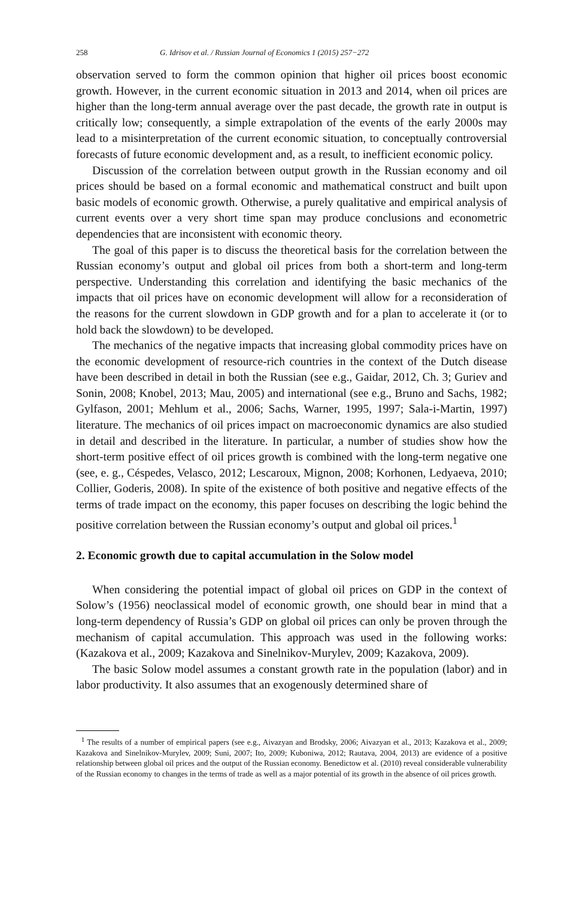258 G. Idrisov et al. / Russian Journal of Economics 1 (2015) 257−272
observation served to form the common opinion that higher oil prices boost economic growth. However, in the current economic situation in 2013 and 2014, when oil prices are higher than the long-term annual average over the past decade, the growth rate in output is critically low; consequently, a simple extrapolation of the events of the early 2000s may lead to a misinterpretation of the current economic situation, to conceptually controversial forecasts of future economic development and, as a result, to inefficient economic policy.
Discussion of the correlation between output growth in the Russian economy and oil prices should be based on a formal economic and mathematical construct and built upon basic models of economic growth. Otherwise, a purely qualitative and empirical analysis of current events over a very short time span may produce conclusions and econometric dependencies that are inconsistent with economic theory.
The goal of this paper is to discuss the theoretical basis for the correlation between the Russian economy’s output and global oil prices from both a short-term and long-term perspective. Understanding this correlation and identifying the basic mechanics of the impacts that oil prices have on economic development will allow for a reconsideration of the reasons for the current slowdown in GDP growth and for a plan to accelerate it (or to hold back the slowdown) to be developed.
The mechanics of the negative impacts that increasing global commodity prices have on the economic development of resource-rich countries in the context of the Dutch disease have been described in detail in both the Russian (see e.g., Gaidar, 2012, Ch. 3; Guriev and Sonin, 2008; Knobel, 2013; Mau, 2005) and international (see e.g., Bruno and Sachs, 1982; Gylfason, 2001; Mehlum et al., 2006; Sachs, Warner, 1995, 1997; Sala-i-Martin, 1997) literature. The mechanics of oil prices impact on macroeconomic dynamics are also studied in detail and described in the literature. In particular, a number of studies show how the short-term positive effect of oil prices growth is combined with the long-term negative one (see, e. g., Céspedes, Velasco, 2012; Lescaroux, Mignon, 2008; Korhonen, Ledyaeva, 2010; Collier, Goderis, 2008). In spite of the existence of both positive and negative effects of the terms of trade impact on the economy, this paper focuses on describing the logic behind the positive correlation between the Russian economy’s output and global oil prices.<sup>1</sup>
2. Economic growth due to capital accumulation in the Solow model
When considering the potential impact of global oil prices on GDP in the context of Solow’s (1956) neoclassical model of economic growth, one should bear in mind that a long-term dependency of Russia’s GDP on global oil prices can only be proven through the mechanism of capital accumulation. This approach was used in the following works: (Kazakova et al., 2009; Kazakova and Sinelnikov-Murylev, 2009; Kazakova, 2009).
The basic Solow model assumes a constant growth rate in the population (labor) and in labor productivity. It also assumes that an exogenously determined share of
<sup>1</sup> The results of a number of empirical papers (see e.g., Aivazyan and Brodsky, 2006; Aivazyan et al., 2013; Kazakova et al., 2009; Kazakova and Sinelnikov-Murylev, 2009; Suni, 2007; Ito, 2009; Kuboniwa, 2012; Rautava, 2004, 2013) are evidence of a positive relationship between global oil prices and the output of the Russian economy. Benedictow et al. (2010) reveal considerable vulnerability of the Russian economy to changes in the terms of trade as well as a major potential of its growth in the absence of oil prices growth.